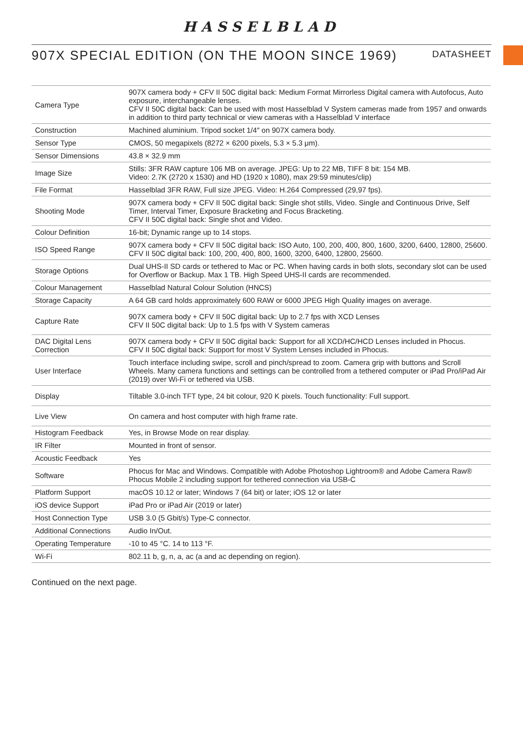HASSELBLAD
907X SPECIAL EDITION (ON THE MOON SINCE 1969)
DATASHEET
| Camera Type | 907X camera body + CFV II 50C digital back: Medium Format Mirrorless Digital camera with Autofocus, Auto exposure, interchangeable lenses. CFV II 50C digital back: Can be used with most Hasselblad V System cameras made from 1957 and onwards in addition to third party technical or view cameras with a Hasselblad V interface |
| Construction | Machined aluminium. Tripod socket 1/4″ on 907X camera body. |
| Sensor Type | CMOS, 50 megapixels (8272 × 6200 pixels, 5.3 × 5.3 μm). |
| Sensor Dimensions | 43.8 × 32.9 mm |
| Image Size | Stills: 3FR RAW capture 106 MB on average. JPEG: Up to 22 MB, TIFF 8 bit: 154 MB. Video: 2.7K (2720 x 1530) and HD (1920 x 1080), max 29:59 minutes/clip) |
| File Format | Hasselblad 3FR RAW, Full size JPEG. Video: H.264 Compressed (29,97 fps). |
| Shooting Mode | 907X camera body + CFV II 50C digital back: Single shot stills, Video. Single and Continuous Drive, Self Timer, Interval Timer, Exposure Bracketing and Focus Bracketing. CFV II 50C digital back: Single shot and Video. |
| Colour Definition | 16-bit; Dynamic range up to 14 stops. |
| ISO Speed Range | 907X camera body + CFV II 50C digital back: ISO Auto, 100, 200, 400, 800, 1600, 3200, 6400, 12800, 25600. CFV II 50C digital back: 100, 200, 400, 800, 1600, 3200, 6400, 12800, 25600. |
| Storage Options | Dual UHS-II SD cards or tethered to Mac or PC. When having cards in both slots, secondary slot can be used for Overflow or Backup. Max 1 TB. High Speed UHS-II cards are recommended. |
| Colour Management | Hasselblad Natural Colour Solution (HNCS) |
| Storage Capacity | A 64 GB card holds approximately 600 RAW or 6000 JPEG High Quality images on average. |
| Capture Rate | 907X camera body + CFV II 50C digital back: Up to 2.7 fps with XCD Lenses CFV II 50C digital back: Up to 1.5 fps with V System cameras |
| DAC Digital Lens Correction | 907X camera body + CFV II 50C digital back: Support for all XCD/HC/HCD Lenses included in Phocus. CFV II 50C digital back: Support for most V System Lenses included in Phocus. |
| User Interface | Touch interface including swipe, scroll and pinch/spread to zoom. Camera grip with buttons and Scroll Wheels. Many camera functions and settings can be controlled from a tethered computer or iPad Pro/iPad Air (2019) over Wi-Fi or tethered via USB. |
| Display | Tiltable 3.0-inch TFT type, 24 bit colour, 920 K pixels. Touch functionality: Full support. |
| Live View | On camera and host computer with high frame rate. |
| Histogram Feedback | Yes, in Browse Mode on rear display. |
| IR Filter | Mounted in front of sensor. |
| Acoustic Feedback | Yes |
| Software | Phocus for Mac and Windows. Compatible with Adobe Photoshop Lightroom® and Adobe Camera Raw® Phocus Mobile 2 including support for tethered connection via USB-C |
| Platform Support | macOS 10.12 or later; Windows 7 (64 bit) or later; iOS 12 or later |
| iOS device Support | iPad Pro or iPad Air (2019 or later) |
| Host Connection Type | USB 3.0 (5 Gbit/s) Type-C connector. |
| Additional Connections | Audio In/Out. |
| Operating Temperature | -10 to 45 °C. 14 to 113 °F. |
| Wi-Fi | 802.11 b, g, n, a, ac (a and ac depending on region). |
Continued on the next page.